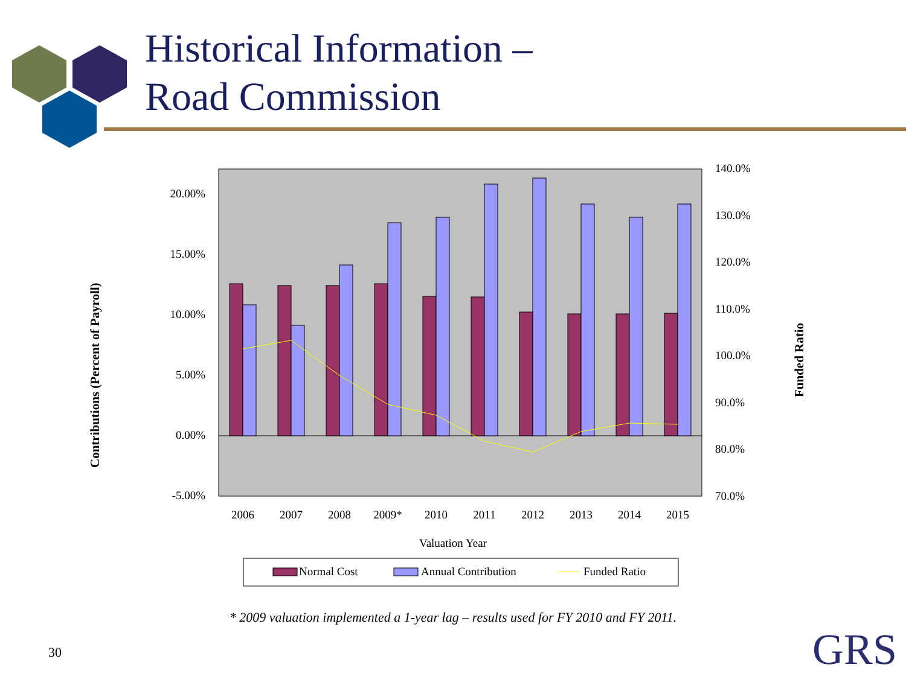Historical Information –
Road Commission
20.00%
15.00%
10.00%
5.00%
0.00%
-5.00%
140.0%
130.0%
120.0%
110.0%
100.0%
90.0%
80.0%
70.0%
2006
2007
2008
2009*
2010
2011
2012
2013
2014
2015
Valuation Year
Contributions (Percent of Payroll)
Funded Ratio
Normal Cost
Annual Contribution
Funded Ratio
* 2009 valuation implemented a 1-year lag – results used for FY 2010 and FY 2011.
30 GRS